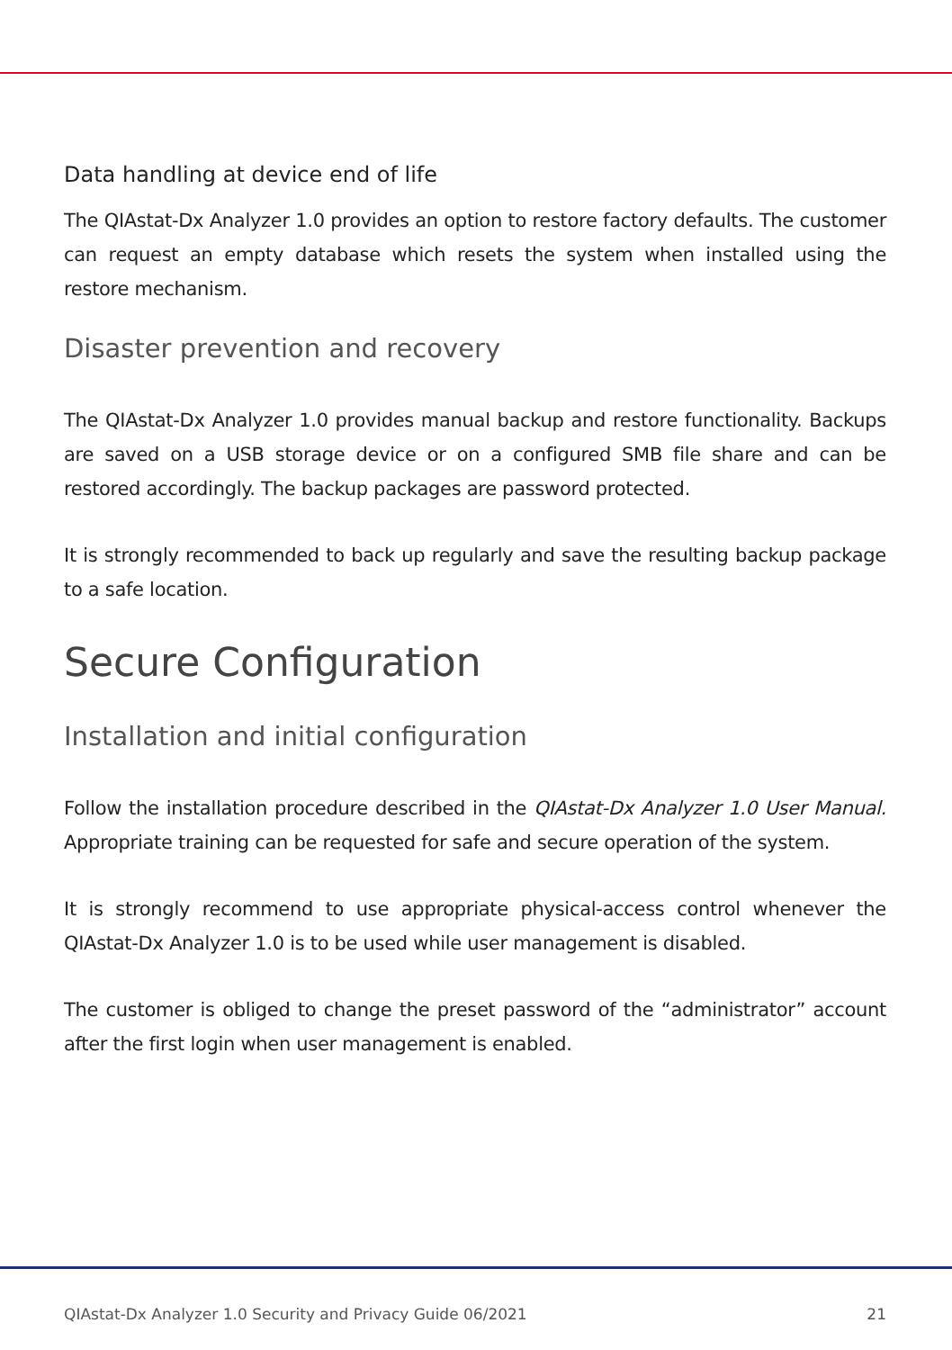Data handling at device end of life
The QIAstat-Dx Analyzer 1.0 provides an option to restore factory defaults. The customer can request an empty database which resets the system when installed using the restore mechanism.
Disaster prevention and recovery
The QIAstat-Dx Analyzer 1.0 provides manual backup and restore functionality. Backups are saved on a USB storage device or on a configured SMB file share and can be restored accordingly. The backup packages are password protected.
It is strongly recommended to back up regularly and save the resulting backup package to a safe location.
Secure Configuration
Installation and initial configuration
Follow the installation procedure described in the QIAstat-Dx Analyzer 1.0 User Manual. Appropriate training can be requested for safe and secure operation of the system.
It is strongly recommend to use appropriate physical-access control whenever the QIAstat-Dx Analyzer 1.0 is to be used while user management is disabled.
The customer is obliged to change the preset password of the “administrator” account after the first login when user management is enabled.
QIAstat-Dx Analyzer 1.0 Security and Privacy Guide 06/2021 21